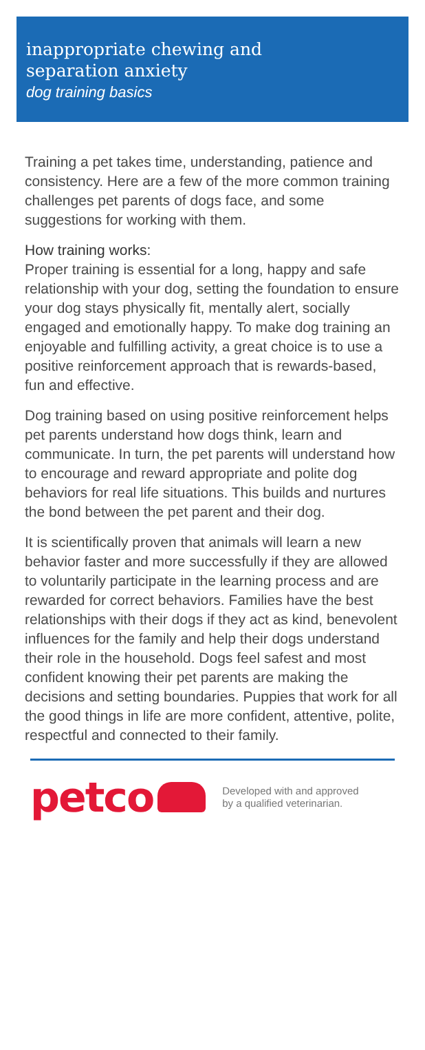inappropriate chewing and
separation anxiety
dog training basics
Training a pet takes time, understanding, patience and consistency. Here are a few of the more common training challenges pet parents of dogs face, and some suggestions for working with them.
How training works:
Proper training is essential for a long, happy and safe relationship with your dog, setting the foundation to ensure your dog stays physically fit, mentally alert, socially engaged and emotionally happy. To make dog training an enjoyable and fulfilling activity, a great choice is to use a positive reinforcement approach that is rewards-based, fun and effective.
Dog training based on using positive reinforcement helps pet parents understand how dogs think, learn and communicate. In turn, the pet parents will understand how to encourage and reward appropriate and polite dog behaviors for real life situations. This builds and nurtures the bond between the pet parent and their dog.
It is scientifically proven that animals will learn a new behavior faster and more successfully if they are allowed to voluntarily participate in the learning process and are rewarded for correct behaviors. Families have the best relationships with their dogs if they act as kind, benevolent influences for the family and help their dogs understand their role in the household. Dogs feel safest and most confident knowing their pet parents are making the decisions and setting boundaries. Puppies that work for all the good things in life are more confident, attentive, polite, respectful and connected to their family.
petco
Developed with and approved
by a qualified veterinarian.